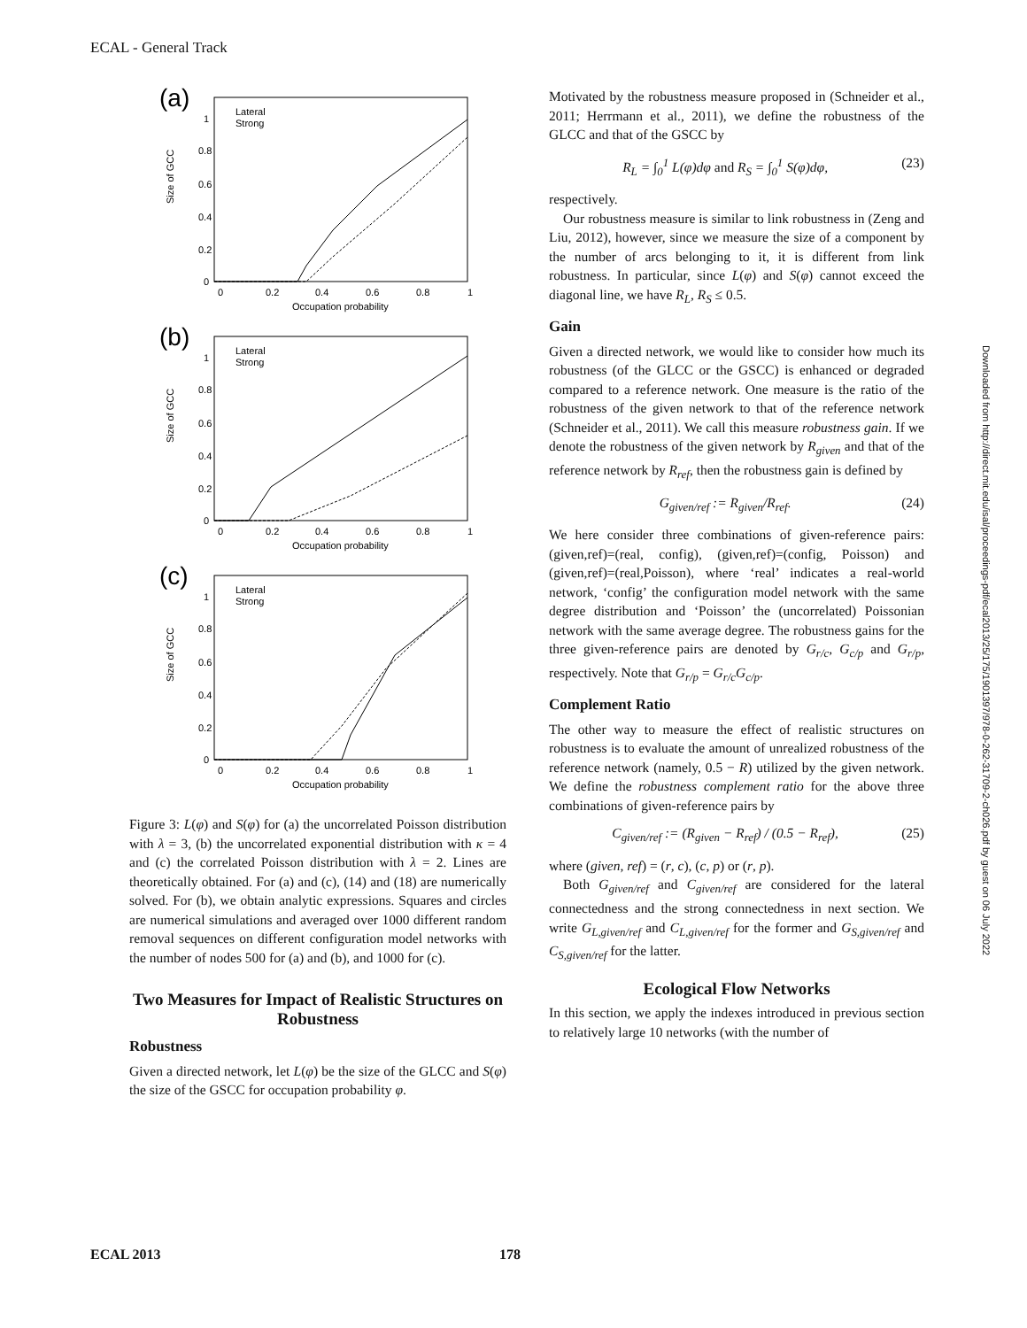ECAL - General Track
(a)
Lateral
Strong
Size of GCC
1
0.8
0.6
0.4
0.2
0
0
0.2
0.4
0.6
0.8
1
Occupation probability
(b)
Lateral
Strong
Size of GCC
1
0.8
0.6
0.4
0.2
0
0
0.2
0.4
0.6
0.8
1
Occupation probability
(c)
Lateral
Strong
Size of GCC
1
0.8
0.6
0.4
0.2
0
0
0.2
0.4
0.6
0.8
1
Occupation probability
Figure 3: L(φ) and S(φ) for (a) the uncorrelated Poisson distribution with λ = 3, (b) the uncorrelated exponential distribution with κ = 4 and (c) the correlated Poisson distribution with λ = 2. Lines are theoretically obtained. For (a) and (c), (14) and (18) are numerically solved. For (b), we obtain analytic expressions. Squares and circles are numerical simulations and averaged over 1000 different random removal sequences on different configuration model networks with the number of nodes 500 for (a) and (b), and 1000 for (c).
Two Measures for Impact of Realistic Structures on Robustness
Robustness
Given a directed network, let L(φ) be the size of the GLCC and S(φ) the size of the GSCC for occupation probability φ.
Motivated by the robustness measure proposed in (Schneider et al., 2011; Herrmann et al., 2011), we define the robustness of the GLCC and that of the GSCC by
R<sub>L</sub> = ∫<sub>0</sub><sup>1</sup> L(φ)dφ and R<sub>S</sub> = ∫<sub>0</sub><sup>1</sup> S(φ)dφ, (23)
respectively.
Our robustness measure is similar to link robustness in (Zeng and Liu, 2012), however, since we measure the size of a component by the number of arcs belonging to it, it is different from link robustness. In particular, since L(φ) and S(φ) cannot exceed the diagonal line, we have R<sub>L</sub>, R<sub>S</sub> ≤ 0.5.
Gain
Given a directed network, we would like to consider how much its robustness (of the GLCC or the GSCC) is enhanced or degraded compared to a reference network. One measure is the ratio of the robustness of the given network to that of the reference network (Schneider et al., 2011). We call this measure robustness gain. If we denote the robustness of the given network by R<sub>given</sub> and that of the reference network by R<sub>ref</sub>, then the robustness gain is defined by
G<sub>given/ref</sub> := R<sub>given</sub>/R<sub>ref</sub>. (24)
We here consider three combinations of given-reference pairs: (given,ref)=(real, config), (given,ref)=(config, Poisson) and (given,ref)=(real,Poisson), where ‘real’ indicates a real-world network, ‘config’ the configuration model network with the same degree distribution and ‘Poisson’ the (uncorrelated) Poissonian network with the same average degree. The robustness gains for the three given-reference pairs are denoted by G<sub>r/c</sub>, G<sub>c/p</sub> and G<sub>r/p</sub>, respectively. Note that G<sub>r/p</sub> = G<sub>r/c</sub>G<sub>c/p</sub>.
Complement Ratio
The other way to measure the effect of realistic structures on robustness is to evaluate the amount of unrealized robustness of the reference network (namely, 0.5 − R) utilized by the given network. We define the robustness complement ratio for the above three combinations of given-reference pairs by
C<sub>given/ref</sub> := (R<sub>given</sub> − R<sub>ref</sub>) / (0.5 − R<sub>ref</sub>), (25)
where (given, ref) = (r, c), (c, p) or (r, p).
Both G<sub>given/ref</sub> and C<sub>given/ref</sub> are considered for the lateral connectedness and the strong connectedness in next section. We write G<sub>L,given/ref</sub> and C<sub>L,given/ref</sub> for the former and G<sub>S,given/ref</sub> and C<sub>S,given/ref</sub> for the latter.
Ecological Flow Networks
In this section, we apply the indexes introduced in previous section to relatively large 10 networks (with the number of
Downloaded from http://direct.mit.edu/isal/proceedings-pdf/ecal2013/25/175/1901397/978-0-262-31709-2-ch026.pdf by guest on 06 July 2022
ECAL 2013 178